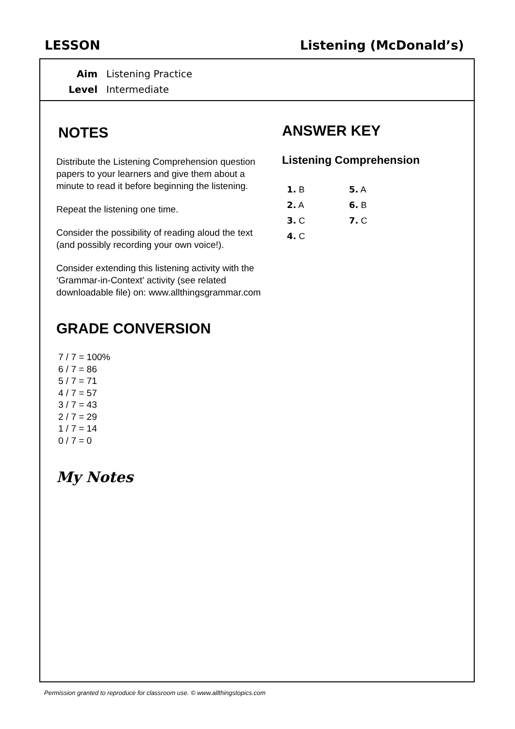LESSON Listening (McDonald’s)
Aim Listening Practice
Level Intermediate
NOTES
Distribute the Listening Comprehension question papers to your learners and give them about a minute to read it before beginning the listening.
Repeat the listening one time.
Consider the possibility of reading aloud the text (and possibly recording your own voice!).
Consider extending this listening activity with the ‘Grammar-in-Context’ activity (see related downloadable file) on: www.allthingsgrammar.com
GRADE CONVERSION
7 / 7 = 100%
6 / 7 = 86
5 / 7 = 71
4 / 7 = 57
3 / 7 = 43
2 / 7 = 29
1 / 7 = 14
0 / 7 = 0
My Notes
ANSWER KEY
Listening Comprehension
| 1. B | 5. A |
| 2. A | 6. B |
| 3. C | 7. C |
| 4. C | |
Permission granted to reproduce for classroom use. © www.allthingstopics.com